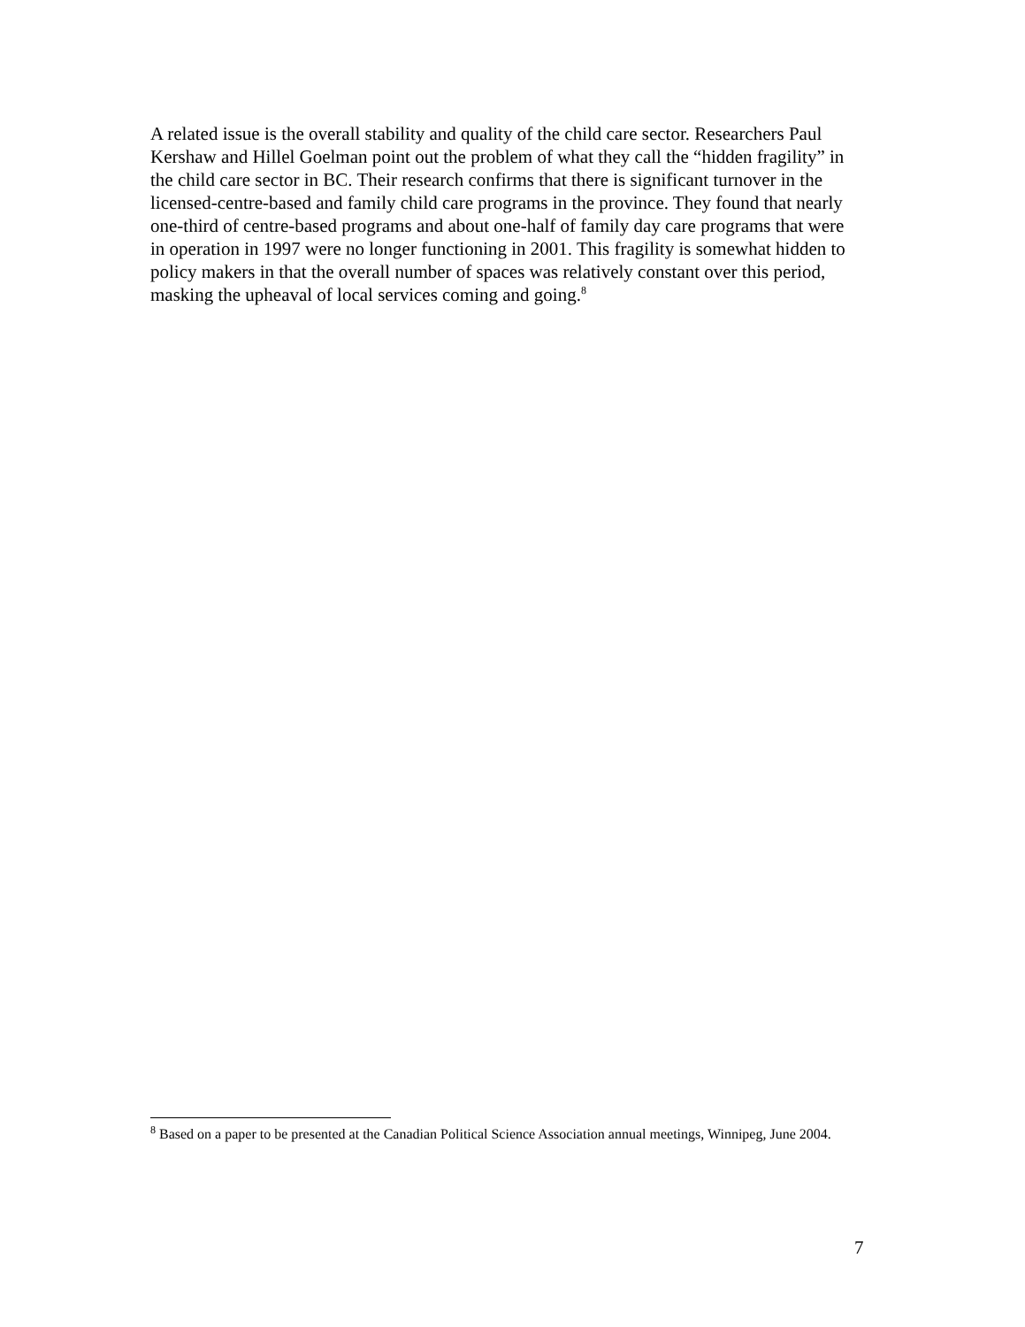A related issue is the overall stability and quality of the child care sector. Researchers Paul Kershaw and Hillel Goelman point out the problem of what they call the “hidden fragility” in the child care sector in BC. Their research confirms that there is significant turnover in the licensed-centre-based and family child care programs in the province. They found that nearly one-third of centre-based programs and about one-half of family day care programs that were in operation in 1997 were no longer functioning in 2001. This fragility is somewhat hidden to policy makers in that the overall number of spaces was relatively constant over this period, masking the upheaval of local services coming and going.<sup>8</sup>
<sup>8</sup> Based on a paper to be presented at the Canadian Political Science Association annual meetings, Winnipeg, June 2004.
7